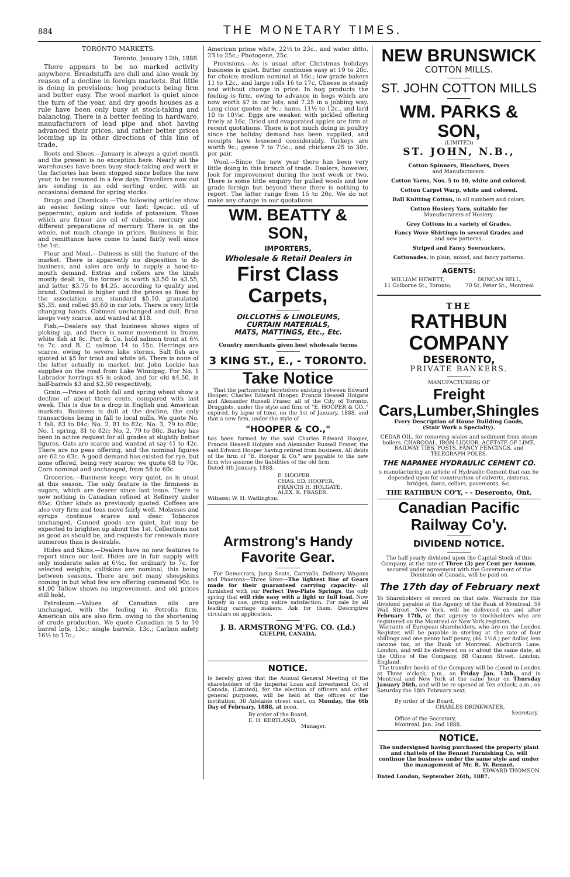884 THE MONETARY TIMES.
TORONTO MARKETS.
Toronto, January 12th, 1888.
There appears to be no marked activity anywhere. Breadstuffs are dull and also weak by reason of a decline in foreign markets. But little is doing in provisions; hog products being firm and butter easy. The wool market is quiet since the turn of the year, and dry goods houses as a rule have been only busy at stock-taking and balancing. There is a better feeling in hardware, manufacturers of lead pipe and shot having advanced their prices, and rather better prices looming up in other directions of this line of trade.
Boots and Shoes.—January is always a quiet month and the present is no exception here. Nearly all the warehouses have been busy stock-taking and work in the factories has been stopped since before the new year, to be resumed in a few days. Travellers now out are sending in an odd sorting order, with an occasional demand for spring stocks.
Drugs and Chemicals.—The following articles show an easier feeling since our last: Ipecac, oil of peppermint, opium and iodide of potassium. Those which are firmer are oil of cubebs, mercury and different preparations of mercury. There is, on the whole, not much change in prices. Business is fair, and remittance have come to hand fairly well since the 1st.
Flour and Meal.—Dulness is still the feature of the market. There is apparently no disposition to do business, and sales are only to supply a hand-to-mouth demand. Extras and rollers are the kinds mostly dealt in, the former is worth $3.50 to $3.55, and latter $3.75 to $4.25, according to quality and brand. Oatmeal is higher and the prices as fixed by the association are, standard $5.10, granulated $5.35, and rolled $5,60 in car lots. There is very little changing hands. Oatmeal unchanged and dull. Bran keeps very scarce, and wanted at $18.
Fish,—Dealers say that business shows signs of picking up, and there is some movement in frozen white fish at 8c. Port & Co. hold salmon trout at 6½ to 7c. and B. C. salmon 14 to 15c. Herrings are scarce, owing to severe lake storms. Salt fish are quoted at $5 for trout and white $6. There is none of the latter actually in market, but John Leckie has supplies on the road from Lake Winnipeg. For No. 1 Labrador herrings $5 is asked, and for old $4.50, in half-barrels $3 and $2.50 respectively,
Grain.—Prices of both fall and spring wheat show a decline of about three cents, compared with last week. This is due to a drop in English and American markets. Business is dull at the decline, the only transactions being in fall to local mills. We quote No. 1 fall, 83 to 84c; No. 2, 81 to 82c; No. 3, 79 to 80c; No. 1 spring, 81 to 82c; No. 2, 79 to 80c. Barley has been in active request for all grades at slightly better figures. Oats are scarce and wanted at say 41 to 42c. There are no peas offering, and the nominal figures are 62 to 63c. A good demand has existed for rye, but none offered, being very scarce; we quote 68 to 70c. Corn nominal and unchanged, from 58 to 60c.
Groceries.—Business keeps very quiet, as is usual at this season. The only feature is the firmness in sugars, which are dearer since last issue. There is now nothing in Canadian refined at Refinery under 6¾c. Other kinds as previously quoted. Coffees are also very firm and teas move fairly well. Molasses and syrups continue scarce and dear. Tobaccos unchanged. Canned goods are quiet, but may be expected to brighten up about the 1st. Collections not as good as should be, and requests for renewals more numerous than is desirable.
Hides and Skins.—Dealers have no new features to report since our last. Hides are in fair supply with only moderate sales at 6½c. for ordinary to 7c. for selected weights; calfskins are nominal, this being between seasons. There are not many sheepskins coming in but what few are offering command 90c. to $1.00 Tallow shows no improvement, and old prices still hold.
Petroleum.—Values of Canadian oils are unchanged, with the feeling in Petrolia firm. American oils are also firm, owing to the shortening of crude production. We quote Canadian in 5 to 10 barrel lots, 13c.; single barrels, 13c.; Carbon safety 16½ to 17c.;
American prime white, 22½ to 23c., and water ditto, 23 to 25c.; Photogene, 25c.
Provisions.—As is usual after Christmas holidays business is quiet. Butter continues easy at 19 to 20c. for choice; medium nominal at 16c.; low grade bakers 11 to 12c., and large rolls 16 to 17c. Cheese is steady and without change in price. In hog products the feeling is firm, owing to advance in hogs which are now worth $7 in car lots, and 7.25 in a jobbing way. Long clear quotes at 9c.; hams, 11½ to 12c., and lard 10 to 10½c. Eggs are weaker, with pickled offering freely at 16c. Dried and evaporated apples are firm at recent quotations. There is not much doing in poultry since the holiday demand has been supplied, and receipts have lessened considerably. Turkeys are worth 9c.; geese 7 to 7½c., and chickens 25 to 30c. per pair.
Wool.—Since the new year there has been very little doing in this branch of trade. Dealers, however, look for improvement during the next week or two. There is some little enquiry for pulled wools and low grade foreign but beyond these there is nothing to report. The latter range from 15 to 20c. We do not make any change in our quotations.
WM. BEATTY & SON,
IMPORTERS,
Wholesale & Retail Dealers in
First Class Carpets,
OILCLOTHS & LINOLEUMS,
CURTAIN MATERIALS,
MATS, MATTINGS, Etc., Etc.
Country merchants given best wholesale terms
3 KING ST., E., - TORONTO.
Take Notice
That the partnership heretofore existing between Edward Hooper, Charles Edward Hooper, Francis Heasell Holgate and Alexander Russell Fraser, all of the City of Toronto, Druggists, under the style and firm of "E. HOOPER & CO.," expired, by lapse of time, on the 1st of January, 1888, and that a new firm, under the style of
"HOOPER & CO.,"
has been formed by the said Charles Edward Hooper, Francis Heasell Holgate and Alexander Russell Fraser, the said Edward Hooper having retired from business. All debts of the firm of "E. Hooper & Co." are payable to the new firm who assume the liabilities of the old firm.
Dated 4th January, 1888.
E. HOOPER.
CHAS. ED. HOOPER.
FRANCIS H. HOLGATE.
ALEX. R. FRASER.
Witness: W. H. Watlington.
Armstrong's Handy Favorite Gear.
For Democrats, Jump Seats, Carryalls, Delivery Wagons and Phaetons—Three Sizes—The lightest line of Gears made for their guaranteed carrying capacity- all furnished with our Perfect Two-Plate Springs, the only spring that will ride easy with a light or full load. Now largely in use, giving entire satisfaction. For sale by all leading carriage makers. Ask for them. Descriptive circulars on application.
J. B. ARMSTRONG M'FG. CO. (Ld.)
GUELPH, CANADA.
NOTICE.
Is hereby given that the Annual General Meeting of the shareholders of the Imperial Loan and Investment Co. of Canada, (Limited), for the election of officers and other general purposes, will be held at the offices of the institution, 30 Adelaide street east, on Monday, the 6th Day of February, 1888, at noon.
By order of the Board,
E. H. KERTLAND,
Manager.
NEW BRUNSWICK
COTTON MILLS.
ST. JOHN COTTON MILLS
WM. PARKS & SON,
(LIMITED)
ST. JOHN, N.B.,
Cotton Spinners, Bleachers, Dyers
and Manufacturers.
Cotton Yarns, Nos. 5 to 10, white and colored.
Cotton Carpet Warp, white and colored.
Ball Knitting Cotton, in all numbers and colors.
Cotton Hosiery Yarn, suitable for
Manufacturers of Hosiery.
Grey Cottons in a variety of Grades.
Fancy Wove Shirtings in several Grades and
and new patterns.
Striped and Fancy Seersuckers.
Cottonades, in plain, mixed, and fancy patterns.
AGENTS:
WILLIAM HEWETT,
11 Colborne St., Toronto. DUNCAN BELL,
70 St. Peter St., Montreal
THE
RATHBUN COMPANY
DESERONTO,
PRIVATE BANKERS.
MANUFACTURERS OF
Freight Cars,Lumber,Shingles
Every Description of House Building Goods,
(Stair Work a Specialty).
CEDAR OIL, for removing scales and sediment from steam boilers. CHARCOAL, IRON LIQUOR, ACETATE OF LIME, RAILWAY TIES, POSTS, FANCY FENCINGS, and TELEGRAPH POLES.
THE NAPANEE HYDRAULIC CEMENT CO.
s manufacturing an article of Hydraulic Cement that can be depended upon for construction of culverts, cisterns, bridges, dams, cellars, pavements, &c.
THE RATHBUN CO'Y, - - Deseronto, Ont.
Canadian Pacific Railway Co'y.
DIVIDEND NOTICE.
The half-yearly dividend upon the Capital Stock of this Company, at the rate of Three (3) per Cent per Annum, secured under agreement with the Government of the Dominion of Canada, will be paid on
The 17th day of February next
To Shareholders of record on that date. Warrants for this dividend payable at the Agency of the Bank of Montreal, 59 Wall Street, New York, will be delivered on and after February 17th, at that agency to stockholders who are registered on the Montreal or New York registers.
Warrants of European shareholders, who are on the London Register, will be payable in sterling at the rate of four shillings and one penny half penny, (4s. 1½d.) per dollar, less income tax, at the Bank of Montreal, Abchurch Lane, London, and will be delivered on or about the same date, at the Office of the Company, 88 Cannon Street, London, England.
The transfer books of the Company will be closed in London at Three o'clock, p.m., on Friday Jan. 13th., and in Montreal and New York at the same hour on Thursday January 26th, and will be re-opened at Ten o'clock, a.m., on Saturday the 18th February next.
By order of the Board,
CHARLES DRINKWATER,
Secretary.
Office of the Secretary,
Montreal, Jan. 2nd 1888.
NOTICE.
The undersigned having purchased the property plant and chattels of the Bennet Furnishing Co, will continue the business under the same style and under the management of Mr. R. W. Bennet.
EDWARD THOMSON.
Dated London, September 26th, 1887.